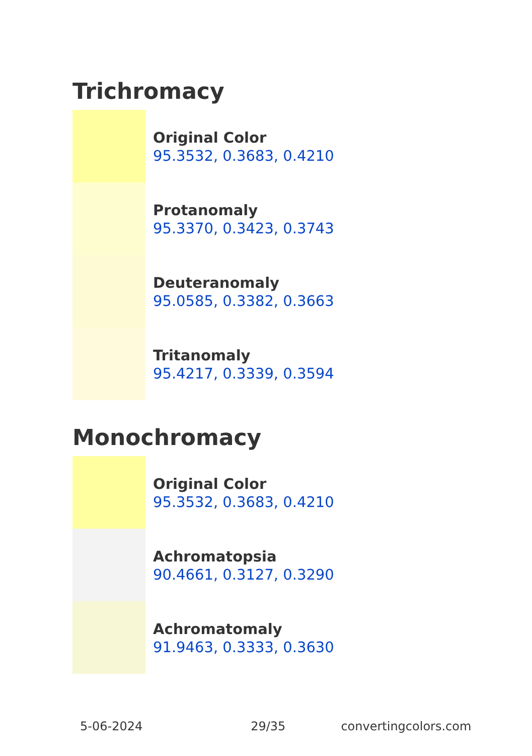Trichromacy
Original Color
95.3532, 0.3683, 0.4210
Protanomaly
95.3370, 0.3423, 0.3743
Deuteranomaly
95.0585, 0.3382, 0.3663
Tritanomaly
95.4217, 0.3339, 0.3594
Monochromacy
Original Color
95.3532, 0.3683, 0.4210
Achromatopsia
90.4661, 0.3127, 0.3290
Achromatomaly
91.9463, 0.3333, 0.3630
5-06-2024 29/35 convertingcolors.com